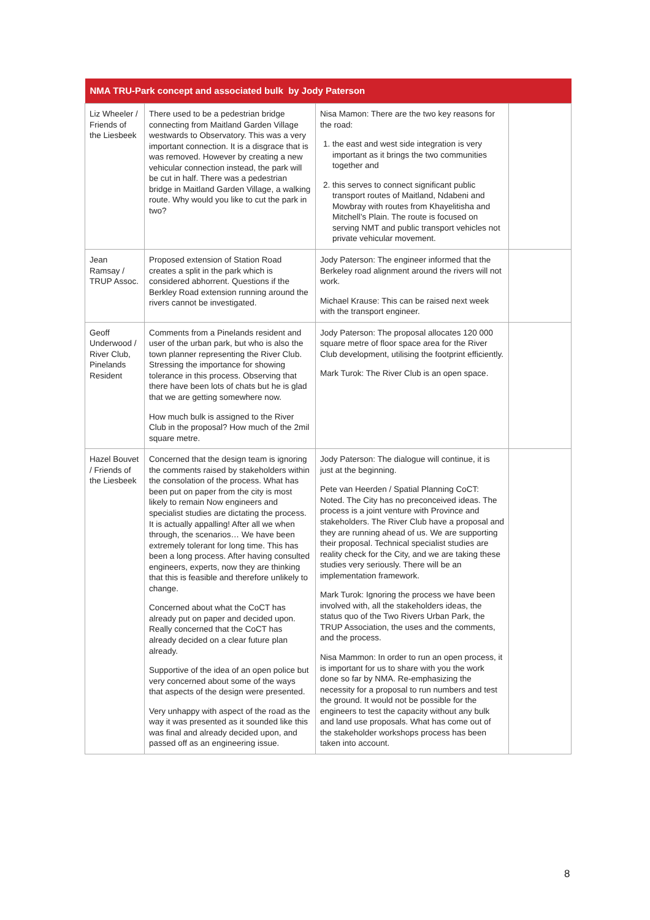| NMA TRU-Park concept and associated bulk by Jody Paterson | | | |
| --- | --- | --- | --- |
| Liz Wheeler / Friends of the Liesbeek | There used to be a pedestrian bridge connecting from Maitland Garden Village westwards to Observatory. This was a very important connection. It is a disgrace that is was removed. However by creating a new vehicular connection instead, the park will be cut in half. There was a pedestrian bridge in Maitland Garden Village, a walking route. Why would you like to cut the park in two? | Nisa Mamon: There are the two key reasons for the road: 1. the east and west side integration is very important as it brings the two communities together and 2. this serves to connect significant public transport routes of Maitland, Ndabeni and Mowbray with routes from Khayelitisha and Mitchell’s Plain. The route is focused on serving NMT and public transport vehicles not private vehicular movement. | |
| Jean Ramsay / TRUP Assoc. | Proposed extension of Station Road creates a split in the park which is considered abhorrent. Questions if the Berkley Road extension running around the rivers cannot be investigated. | Jody Paterson: The engineer informed that the Berkeley road alignment around the rivers will not work. Michael Krause: This can be raised next week with the transport engineer. | |
| Geoff Underwood / River Club, Pinelands Resident | Comments from a Pinelands resident and user of the urban park, but who is also the town planner representing the River Club. Stressing the importance for showing tolerance in this process. Observing that there have been lots of chats but he is glad that we are getting somewhere now. How much bulk is assigned to the River Club in the proposal? How much of the 2mil square metre. | Jody Paterson: The proposal allocates 120 000 square metre of floor space area for the River Club development, utilising the footprint efficiently. Mark Turok: The River Club is an open space. | |
| Hazel Bouvet / Friends of the Liesbeek | Concerned that the design team is ignoring the comments raised by stakeholders within the consolation of the process. What has been put on paper from the city is most likely to remain Now engineers and specialist studies are dictating the process. It is actually appalling! After all we when through, the scenarios… We have been extremely tolerant for long time. This has been a long process. After having consulted engineers, experts, now they are thinking that this is feasible and therefore unlikely to change. Concerned about what the CoCT has already put on paper and decided upon. Really concerned that the CoCT has already decided on a clear future plan already. Supportive of the idea of an open police but very concerned about some of the ways that aspects of the design were presented. Very unhappy with aspect of the road as the way it was presented as it sounded like this was final and already decided upon, and passed off as an engineering issue. | Jody Paterson: The dialogue will continue, it is just at the beginning. Pete van Heerden / Spatial Planning CoCT: Noted. The City has no preconceived ideas. The process is a joint venture with Province and stakeholders. The River Club have a proposal and they are running ahead of us. We are supporting their proposal. Technical specialist studies are reality check for the City, and we are taking these studies very seriously. There will be an implementation framework. Mark Turok: Ignoring the process we have been involved with, all the stakeholders ideas, the status quo of the Two Rivers Urban Park, the TRUP Association, the uses and the comments, and the process. Nisa Mammon: In order to run an open process, it is important for us to share with you the work done so far by NMA. Re-emphasizing the necessity for a proposal to run numbers and test the ground. It would not be possible for the engineers to test the capacity without any bulk and land use proposals. What has come out of the stakeholder workshops process has been taken into account. | |
8